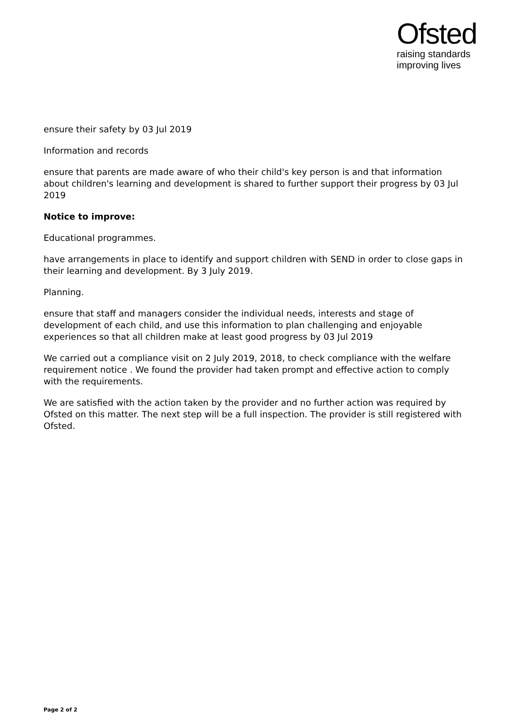Ofsted
raising standards
improving lives
ensure their safety by 03 Jul 2019
Information and records
ensure that parents are made aware of who their child's key person is and that information about children's learning and development is shared to further support their progress by 03 Jul 2019
Notice to improve:
Educational programmes.
have arrangements in place to identify and support children with SEND in order to close gaps in their learning and development. By 3 July 2019.
Planning.
ensure that staff and managers consider the individual needs, interests and stage of development of each child, and use this information to plan challenging and enjoyable experiences so that all children make at least good progress by 03 Jul 2019
We carried out a compliance visit on 2 July 2019, 2018, to check compliance with the welfare requirement notice . We found the provider had taken prompt and effective action to comply with the requirements.
We are satisfied with the action taken by the provider and no further action was required by Ofsted on this matter. The next step will be a full inspection. The provider is still registered with Ofsted.
Page 2 of 2